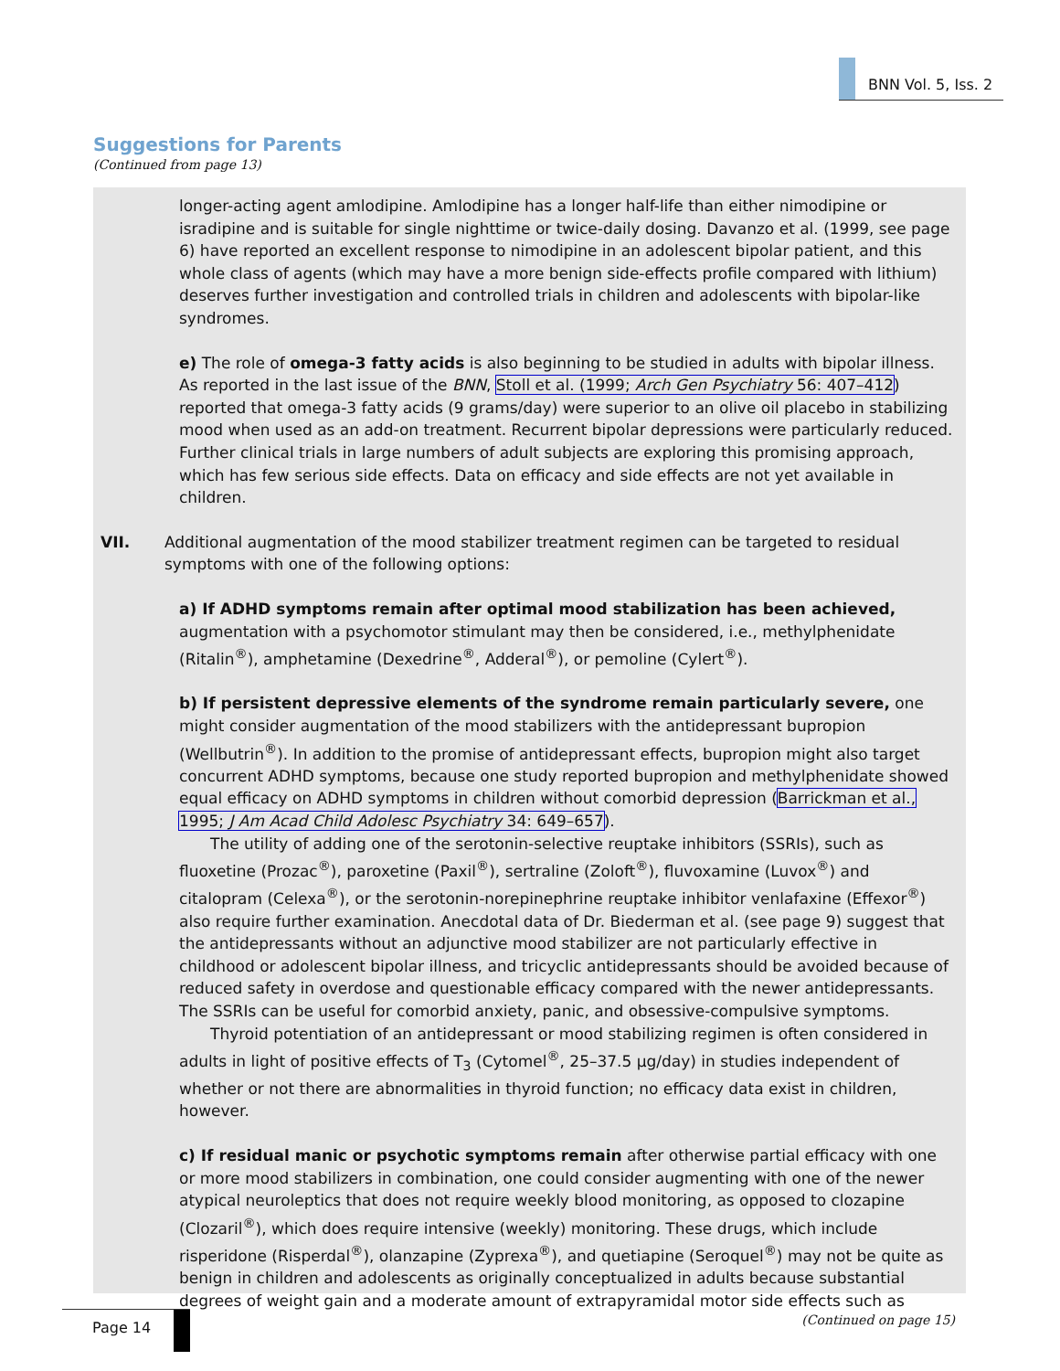BNN Vol. 5, Iss. 2
Suggestions for Parents
(Continued from page 13)
longer-acting agent amlodipine. Amlodipine has a longer half-life than either nimodipine or isradipine and is suitable for single nighttime or twice-daily dosing. Davanzo et al. (1999, see page 6) have reported an excellent response to nimodipine in an adolescent bipolar patient, and this whole class of agents (which may have a more benign side-effects profile compared with lithium) deserves further investigation and controlled trials in children and adolescents with bipolar-like syndromes.
e) The role of omega-3 fatty acids is also beginning to be studied in adults with bipolar illness. As reported in the last issue of the BNN, Stoll et al. (1999; Arch Gen Psychiatry 56: 407–412) reported that omega-3 fatty acids (9 grams/day) were superior to an olive oil placebo in stabilizing mood when used as an add-on treatment. Recurrent bipolar depressions were particularly reduced. Further clinical trials in large numbers of adult subjects are exploring this promising approach, which has few serious side effects. Data on efficacy and side effects are not yet available in children.
VII. Additional augmentation of the mood stabilizer treatment regimen can be targeted to residual symptoms with one of the following options:
a) If ADHD symptoms remain after optimal mood stabilization has been achieved, augmentation with a psychomotor stimulant may then be considered, i.e., methylphenidate (Ritalin<sup>®</sup>), amphetamine (Dexedrine<sup>®</sup>, Adderal<sup>®</sup>), or pemoline (Cylert<sup>®</sup>).
b) If persistent depressive elements of the syndrome remain particularly severe, one might consider augmentation of the mood stabilizers with the antidepressant bupropion (Wellbutrin<sup>®</sup>). In addition to the promise of antidepressant effects, bupropion might also target concurrent ADHD symptoms, because one study reported bupropion and methylphenidate showed equal efficacy on ADHD symptoms in children without comorbid depression (Barrickman et al., 1995; J Am Acad Child Adolesc Psychiatry 34: 649–657).
The utility of adding one of the serotonin-selective reuptake inhibitors (SSRIs), such as fluoxetine (Prozac<sup>®</sup>), paroxetine (Paxil<sup>®</sup>), sertraline (Zoloft<sup>®</sup>), fluvoxamine (Luvox<sup>®</sup>) and citalopram (Celexa<sup>®</sup>), or the serotonin-norepinephrine reuptake inhibitor venlafaxine (Effexor<sup>®</sup>) also require further examination. Anecdotal data of Dr. Biederman et al. (see page 9) suggest that the antidepressants without an adjunctive mood stabilizer are not particularly effective in childhood or adolescent bipolar illness, and tricyclic antidepressants should be avoided because of reduced safety in overdose and questionable efficacy compared with the newer antidepressants. The SSRIs can be useful for comorbid anxiety, panic, and obsessive-compulsive symptoms.
Thyroid potentiation of an antidepressant or mood stabilizing regimen is often considered in adults in light of positive effects of T<sub>3</sub> (Cytomel<sup>®</sup>, 25–37.5 µg/day) in studies independent of whether or not there are abnormalities in thyroid function; no efficacy data exist in children, however.
c) If residual manic or psychotic symptoms remain after otherwise partial efficacy with one or more mood stabilizers in combination, one could consider augmenting with one of the newer atypical neuroleptics that does not require weekly blood monitoring, as opposed to clozapine (Clozaril<sup>®</sup>), which does require intensive (weekly) monitoring. These drugs, which include risperidone (Risperdal<sup>®</sup>), olanzapine (Zyprexa<sup>®</sup>), and quetiapine (Seroquel<sup>®</sup>) may not be quite as benign in children and adolescents as originally conceptualized in adults because substantial degrees of weight gain and a moderate amount of extrapyramidal motor side effects such as
(Continued on page 15)
Page 14